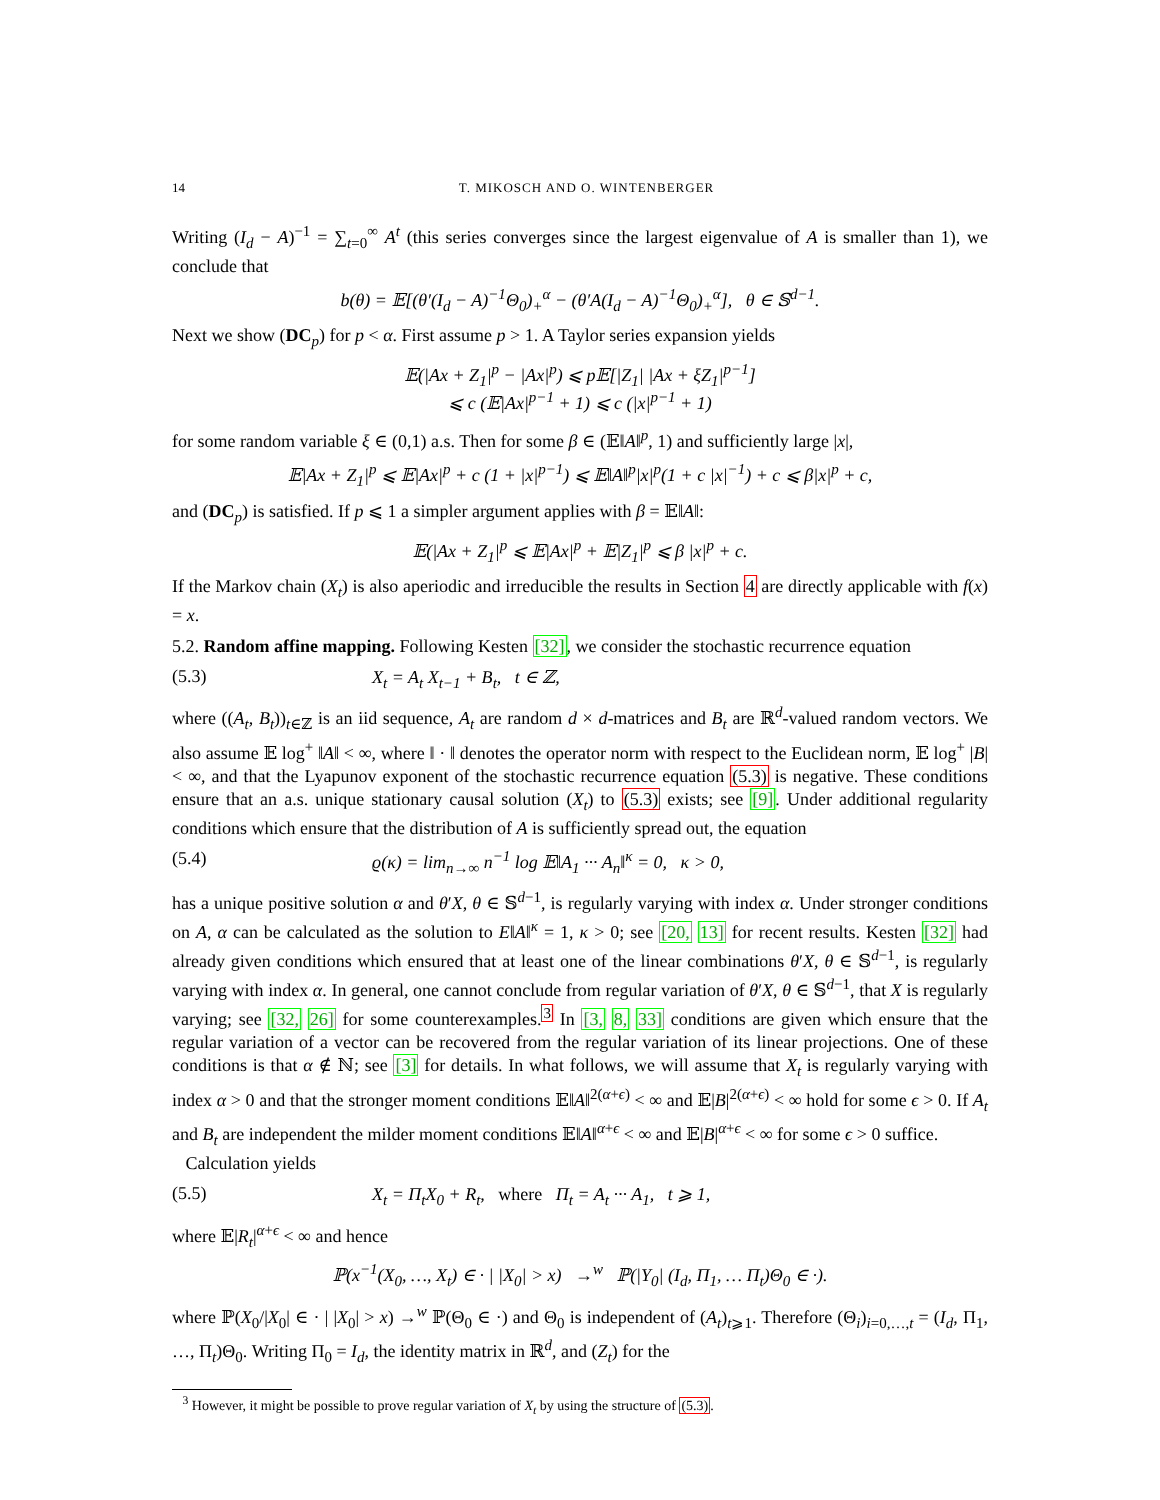14 T. MIKOSCH AND O. WINTENBERGER
Writing (I<sub>d</sub> − A)<sup>−1</sup> = ∑<sub>t=0</sub><sup>∞</sup> A<sup>t</sup> (this series converges since the largest eigenvalue of A is smaller than 1), we conclude that
b(θ) = 𝔼[(θ′(I<sub>d</sub> − A)<sup>−1</sup>Θ<sub>0</sub>)<sub>+</sub><sup>α</sup> − (θ′A(I<sub>d</sub> − A)<sup>−1</sup>Θ<sub>0</sub>)<sub>+</sub><sup>α</sup>], θ ∈ 𝕊<sup>d−1</sup>.
Next we show (DC<sub>p</sub>) for p < α. First assume p > 1. A Taylor series expansion yields
𝔼(|Ax + Z<sub>1</sub>|<sup>p</sup> − |Ax|<sup>p</sup>) ⩽ p𝔼[|Z<sub>1</sub>| |Ax + ξZ<sub>1</sub>|<sup>p−1</sup>]
⩽ c (𝔼|Ax|<sup>p−1</sup> + 1) ⩽ c (|x|<sup>p−1</sup> + 1)
for some random variable ξ ∈ (0,1) a.s. Then for some β ∈ (𝔼‖A‖<sup>p</sup>, 1) and sufficiently large |x|,
𝔼|Ax + Z<sub>1</sub>|<sup>p</sup> ⩽ 𝔼|Ax|<sup>p</sup> + c (1 + |x|<sup>p−1</sup>) ⩽ 𝔼‖A‖<sup>p</sup>|x|<sup>p</sup>(1 + c |x|<sup>−1</sup>) + c ⩽ β|x|<sup>p</sup> + c,
and (DC<sub>p</sub>) is satisfied. If p ⩽ 1 a simpler argument applies with β = 𝔼‖A‖:
𝔼(|Ax + Z<sub>1</sub>|<sup>p</sup> ⩽ 𝔼|Ax|<sup>p</sup> + 𝔼|Z<sub>1</sub>|<sup>p</sup> ⩽ β |x|<sup>p</sup> + c.
If the Markov chain (X<sub>t</sub>) is also aperiodic and irreducible the results in Section 4 are directly applicable with f(x) = x.
5.2. Random affine mapping. Following Kesten [32], we consider the stochastic recurrence equation
(5.3) X<sub>t</sub> = A<sub>t</sub> X<sub>t−1</sub> + B<sub>t</sub>, t ∈ ℤ,
where ((A<sub>t</sub>, B<sub>t</sub>))<sub>t∈ℤ</sub> is an iid sequence, A<sub>t</sub> are random d × d-matrices and B<sub>t</sub> are ℝ<sup>d</sup>-valued random vectors. We also assume 𝔼 log<sup>+</sup> ‖A‖ < ∞, where ‖ · ‖ denotes the operator norm with respect to the Euclidean norm, 𝔼 log<sup>+</sup> |B| < ∞, and that the Lyapunov exponent of the stochastic recurrence equation (5.3) is negative. These conditions ensure that an a.s. unique stationary causal solution (X<sub>t</sub>) to (5.3) exists; see [9]. Under additional regularity conditions which ensure that the distribution of A is sufficiently spread out, the equation
(5.4) ϱ(κ) = lim<sub>n→∞</sub> n<sup>−1</sup> log 𝔼‖A<sub>1</sub> ··· A<sub>n</sub>‖<sup>κ</sup> = 0, κ > 0,
has a unique positive solution α and θ′X, θ ∈ 𝕊<sup>d−1</sup>, is regularly varying with index α. Under stronger conditions on A, α can be calculated as the solution to E‖A‖<sup>κ</sup> = 1, κ > 0; see [20, 13] for recent results. Kesten [32] had already given conditions which ensured that at least one of the linear combinations θ′X, θ ∈ 𝕊<sup>d−1</sup>, is regularly varying with index α. In general, one cannot conclude from regular variation of θ′X, θ ∈ 𝕊<sup>d−1</sup>, that X is regularly varying; see [32, 26] for some counterexamples.<sup>3</sup> In [3, 8, 33] conditions are given which ensure that the regular variation of a vector can be recovered from the regular variation of its linear projections. One of these conditions is that α ∉ ℕ; see [3] for details. In what follows, we will assume that X<sub>t</sub> is regularly varying with index α > 0 and that the stronger moment conditions 𝔼‖A‖<sup>2(α+ϵ)</sup> < ∞ and 𝔼|B|<sup>2(α+ϵ)</sup> < ∞ hold for some ϵ > 0. If A<sub>t</sub> and B<sub>t</sub> are independent the milder moment conditions 𝔼‖A‖<sup>α+ϵ</sup> < ∞ and 𝔼|B|<sup>α+ϵ</sup> < ∞ for some ϵ > 0 suffice.
Calculation yields
(5.5) X<sub>t</sub> = Π<sub>t</sub>X<sub>0</sub> + R<sub>t</sub>, where Π<sub>t</sub> = A<sub>t</sub> ··· A<sub>1</sub>, t ⩾ 1,
where 𝔼|R<sub>t</sub>|<sup>α+ϵ</sup> < ∞ and hence
ℙ(x<sup>−1</sup>(X<sub>0</sub>, …, X<sub>t</sub>) ∈ · | |X<sub>0</sub>| > x) →<sup>w</sup> ℙ(|Y<sub>0</sub>| (I<sub>d</sub>, Π<sub>1</sub>, … Π<sub>t</sub>)Θ<sub>0</sub> ∈ ·).
where ℙ(X<sub>0</sub>/|X<sub>0</sub>| ∈ · | |X<sub>0</sub>| > x) →<sup>w</sup> ℙ(Θ<sub>0</sub> ∈ ·) and Θ<sub>0</sub> is independent of (A<sub>t</sub>)<sub>t⩾1</sub>. Therefore (Θ<sub>i</sub>)<sub>i=0,…,t</sub> = (I<sub>d</sub>, Π<sub>1</sub>, …, Π<sub>t</sub>)Θ<sub>0</sub>. Writing Π<sub>0</sub> = I<sub>d</sub>, the identity matrix in ℝ<sup>d</sup>, and (Z<sub>t</sub>) for the
<sup>3</sup> However, it might be possible to prove regular variation of X<sub>t</sub> by using the structure of (5.3).